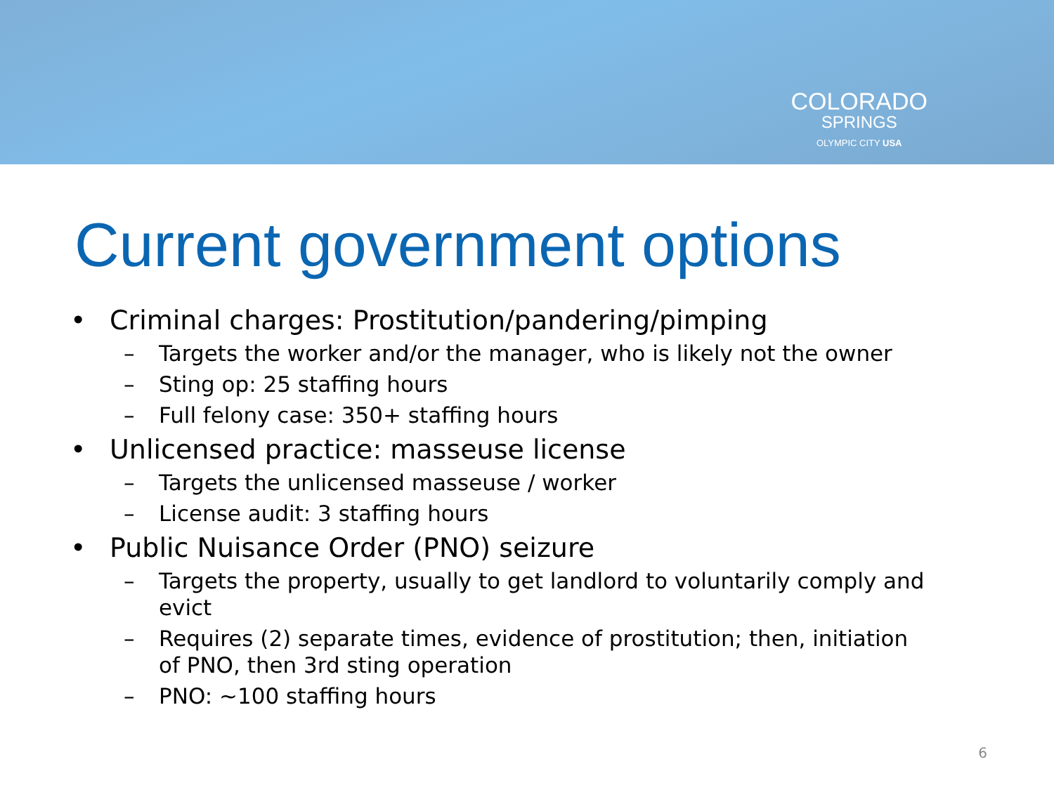COLORADO
SPRINGS
OLYMPIC CITY USA
Current government options
• Criminal charges: Prostitution/pandering/pimping
– Targets the worker and/or the manager, who is likely not the owner
– Sting op: 25 staffing hours
– Full felony case: 350+ staffing hours
• Unlicensed practice: masseuse license
– Targets the unlicensed masseuse / worker
– License audit: 3 staffing hours
• Public Nuisance Order (PNO) seizure
– Targets the property, usually to get landlord to voluntarily comply and evict
– Requires (2) separate times, evidence of prostitution; then, initiation of PNO, then 3rd sting operation
– PNO: ~100 staffing hours
6